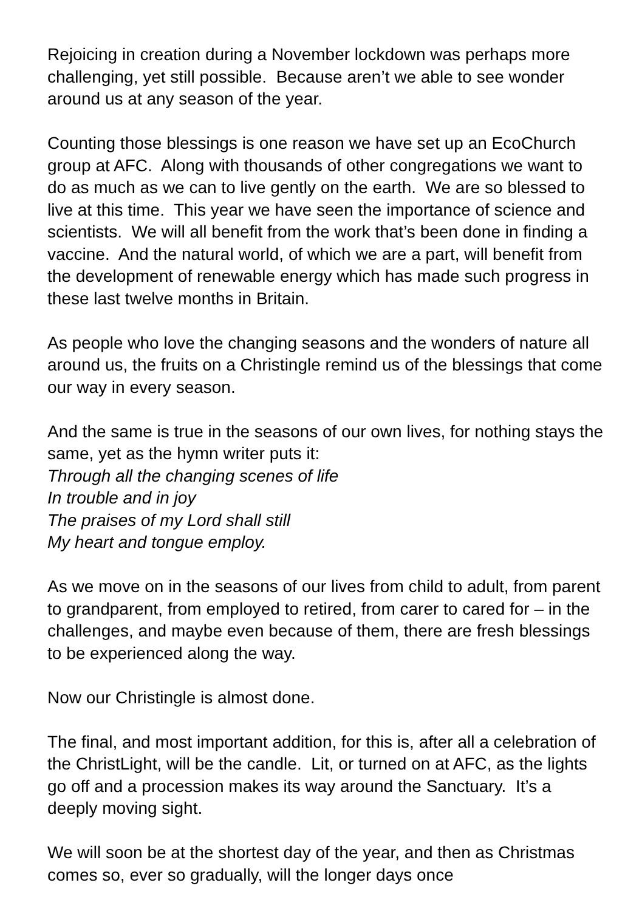Rejoicing in creation during a November lockdown was perhaps more challenging, yet still possible. Because aren’t we able to see wonder around us at any season of the year.
Counting those blessings is one reason we have set up an EcoChurch group at AFC. Along with thousands of other congregations we want to do as much as we can to live gently on the earth. We are so blessed to live at this time. This year we have seen the importance of science and scientists. We will all benefit from the work that’s been done in finding a vaccine. And the natural world, of which we are a part, will benefit from the development of renewable energy which has made such progress in these last twelve months in Britain.
As people who love the changing seasons and the wonders of nature all around us, the fruits on a Christingle remind us of the blessings that come our way in every season.
And the same is true in the seasons of our own lives, for nothing stays the same, yet as the hymn writer puts it:
Through all the changing scenes of life
In trouble and in joy
The praises of my Lord shall still
My heart and tongue employ.
As we move on in the seasons of our lives from child to adult, from parent to grandparent, from employed to retired, from carer to cared for – in the challenges, and maybe even because of them, there are fresh blessings to be experienced along the way.
Now our Christingle is almost done.
The final, and most important addition, for this is, after all a celebration of the ChristLight, will be the candle. Lit, or turned on at AFC, as the lights go off and a procession makes its way around the Sanctuary. It’s a deeply moving sight.
We will soon be at the shortest day of the year, and then as Christmas comes so, ever so gradually, will the longer days once